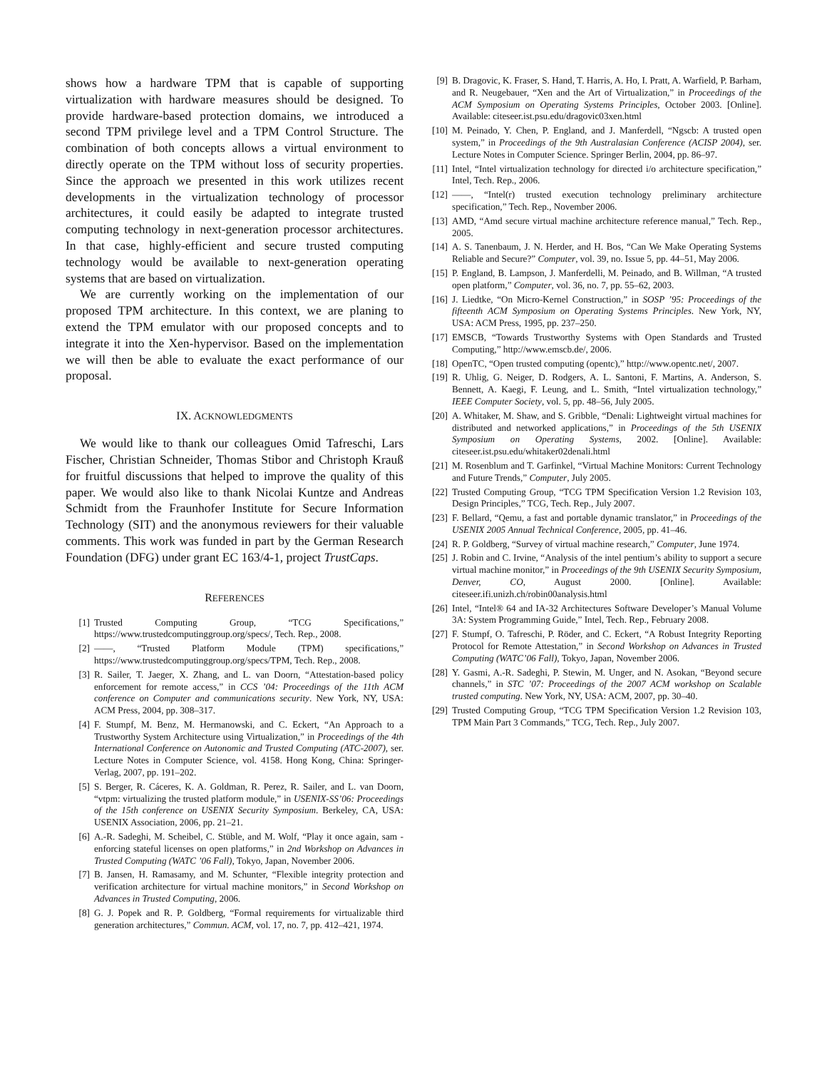shows how a hardware TPM that is capable of supporting virtualization with hardware measures should be designed. To provide hardware-based protection domains, we introduced a second TPM privilege level and a TPM Control Structure. The combination of both concepts allows a virtual environment to directly operate on the TPM without loss of security properties. Since the approach we presented in this work utilizes recent developments in the virtualization technology of processor architectures, it could easily be adapted to integrate trusted computing technology in next-generation processor architectures. In that case, highly-efficient and secure trusted computing technology would be available to next-generation operating systems that are based on virtualization.
We are currently working on the implementation of our proposed TPM architecture. In this context, we are planing to extend the TPM emulator with our proposed concepts and to integrate it into the Xen-hypervisor. Based on the implementation we will then be able to evaluate the exact performance of our proposal.
IX. ACKNOWLEDGMENTS
We would like to thank our colleagues Omid Tafreschi, Lars Fischer, Christian Schneider, Thomas Stibor and Christoph Krauß for fruitful discussions that helped to improve the quality of this paper. We would also like to thank Nicolai Kuntze and Andreas Schmidt from the Fraunhofer Institute for Secure Information Technology (SIT) and the anonymous reviewers for their valuable comments. This work was funded in part by the German Research Foundation (DFG) under grant EC 163/4-1, project TrustCaps.
REFERENCES
[1] Trusted Computing Group, “TCG Specifications,” https://www.trustedcomputinggroup.org/specs/, Tech. Rep., 2008.
[2] ——, “Trusted Platform Module (TPM) specifications,” https://www.trustedcomputinggroup.org/specs/TPM, Tech. Rep., 2008.
[3] R. Sailer, T. Jaeger, X. Zhang, and L. van Doorn, “Attestation-based policy enforcement for remote access,” in CCS ’04: Proceedings of the 11th ACM conference on Computer and communications security. New York, NY, USA: ACM Press, 2004, pp. 308–317.
[4] F. Stumpf, M. Benz, M. Hermanowski, and C. Eckert, “An Approach to a Trustworthy System Architecture using Virtualization,” in Proceedings of the 4th International Conference on Autonomic and Trusted Computing (ATC-2007), ser. Lecture Notes in Computer Science, vol. 4158. Hong Kong, China: Springer-Verlag, 2007, pp. 191–202.
[5] S. Berger, R. Cáceres, K. A. Goldman, R. Perez, R. Sailer, and L. van Doorn, “vtpm: virtualizing the trusted platform module,” in USENIX-SS’06: Proceedings of the 15th conference on USENIX Security Symposium. Berkeley, CA, USA: USENIX Association, 2006, pp. 21–21.
[6] A.-R. Sadeghi, M. Scheibel, C. Stüble, and M. Wolf, “Play it once again, sam - enforcing stateful licenses on open platforms,” in 2nd Workshop on Advances in Trusted Computing (WATC ’06 Fall), Tokyo, Japan, November 2006.
[7] B. Jansen, H. Ramasamy, and M. Schunter, “Flexible integrity protection and verification architecture for virtual machine monitors,” in Second Workshop on Advances in Trusted Computing, 2006.
[8] G. J. Popek and R. P. Goldberg, “Formal requirements for virtualizable third generation architectures,” Commun. ACM, vol. 17, no. 7, pp. 412–421, 1974.
[9] B. Dragovic, K. Fraser, S. Hand, T. Harris, A. Ho, I. Pratt, A. Warfield, P. Barham, and R. Neugebauer, “Xen and the Art of Virtualization,” in Proceedings of the ACM Symposium on Operating Systems Principles, October 2003. [Online]. Available: citeseer.ist.psu.edu/dragovic03xen.html
[10] M. Peinado, Y. Chen, P. England, and J. Manferdell, “Ngscb: A trusted open system,” in Proceedings of the 9th Australasian Conference (ACISP 2004), ser. Lecture Notes in Computer Science. Springer Berlin, 2004, pp. 86–97.
[11] Intel, “Intel virtualization technology for directed i/o architecture specification,” Intel, Tech. Rep., 2006.
[12] ——, “Intel(r) trusted execution technology preliminary architecture specification,” Tech. Rep., November 2006.
[13] AMD, “Amd secure virtual machine architecture reference manual,” Tech. Rep., 2005.
[14] A. S. Tanenbaum, J. N. Herder, and H. Bos, “Can We Make Operating Systems Reliable and Secure?” Computer, vol. 39, no. Issue 5, pp. 44–51, May 2006.
[15] P. England, B. Lampson, J. Manferdelli, M. Peinado, and B. Willman, “A trusted open platform,” Computer, vol. 36, no. 7, pp. 55–62, 2003.
[16] J. Liedtke, “On Micro-Kernel Construction,” in SOSP ’95: Proceedings of the fifteenth ACM Symposium on Operating Systems Principles. New York, NY, USA: ACM Press, 1995, pp. 237–250.
[17] EMSCB, “Towards Trustworthy Systems with Open Standards and Trusted Computing,” http://www.emscb.de/, 2006.
[18] OpenTC, “Open trusted computing (opentc),” http://www.opentc.net/, 2007.
[19] R. Uhlig, G. Neiger, D. Rodgers, A. L. Santoni, F. Martins, A. Anderson, S. Bennett, A. Kaegi, F. Leung, and L. Smith, “Intel virtualization technology,” IEEE Computer Society, vol. 5, pp. 48–56, July 2005.
[20] A. Whitaker, M. Shaw, and S. Gribble, “Denali: Lightweight virtual machines for distributed and networked applications,” in Proceedings of the 5th USENIX Symposium on Operating Systems, 2002. [Online]. Available: citeseer.ist.psu.edu/whitaker02denali.html
[21] M. Rosenblum and T. Garfinkel, “Virtual Machine Monitors: Current Technology and Future Trends,” Computer, July 2005.
[22] Trusted Computing Group, “TCG TPM Specification Version 1.2 Revision 103, Design Principles,” TCG, Tech. Rep., July 2007.
[23] F. Bellard, “Qemu, a fast and portable dynamic translator,” in Proceedings of the USENIX 2005 Annual Technical Conference, 2005, pp. 41–46.
[24] R. P. Goldberg, “Survey of virtual machine research,” Computer, June 1974.
[25] J. Robin and C. Irvine, “Analysis of the intel pentium’s ability to support a secure virtual machine monitor,” in Proceedings of the 9th USENIX Security Symposium, Denver, CO, August 2000. [Online]. Available: citeseer.ifi.unizh.ch/robin00analysis.html
[26] Intel, “Intel® 64 and IA-32 Architectures Software Developer’s Manual Volume 3A: System Programming Guide,” Intel, Tech. Rep., February 2008.
[27] F. Stumpf, O. Tafreschi, P. Röder, and C. Eckert, “A Robust Integrity Reporting Protocol for Remote Attestation,” in Second Workshop on Advances in Trusted Computing (WATC’06 Fall), Tokyo, Japan, November 2006.
[28] Y. Gasmi, A.-R. Sadeghi, P. Stewin, M. Unger, and N. Asokan, “Beyond secure channels,” in STC ’07: Proceedings of the 2007 ACM workshop on Scalable trusted computing. New York, NY, USA: ACM, 2007, pp. 30–40.
[29] Trusted Computing Group, “TCG TPM Specification Version 1.2 Revision 103, TPM Main Part 3 Commands,” TCG, Tech. Rep., July 2007.